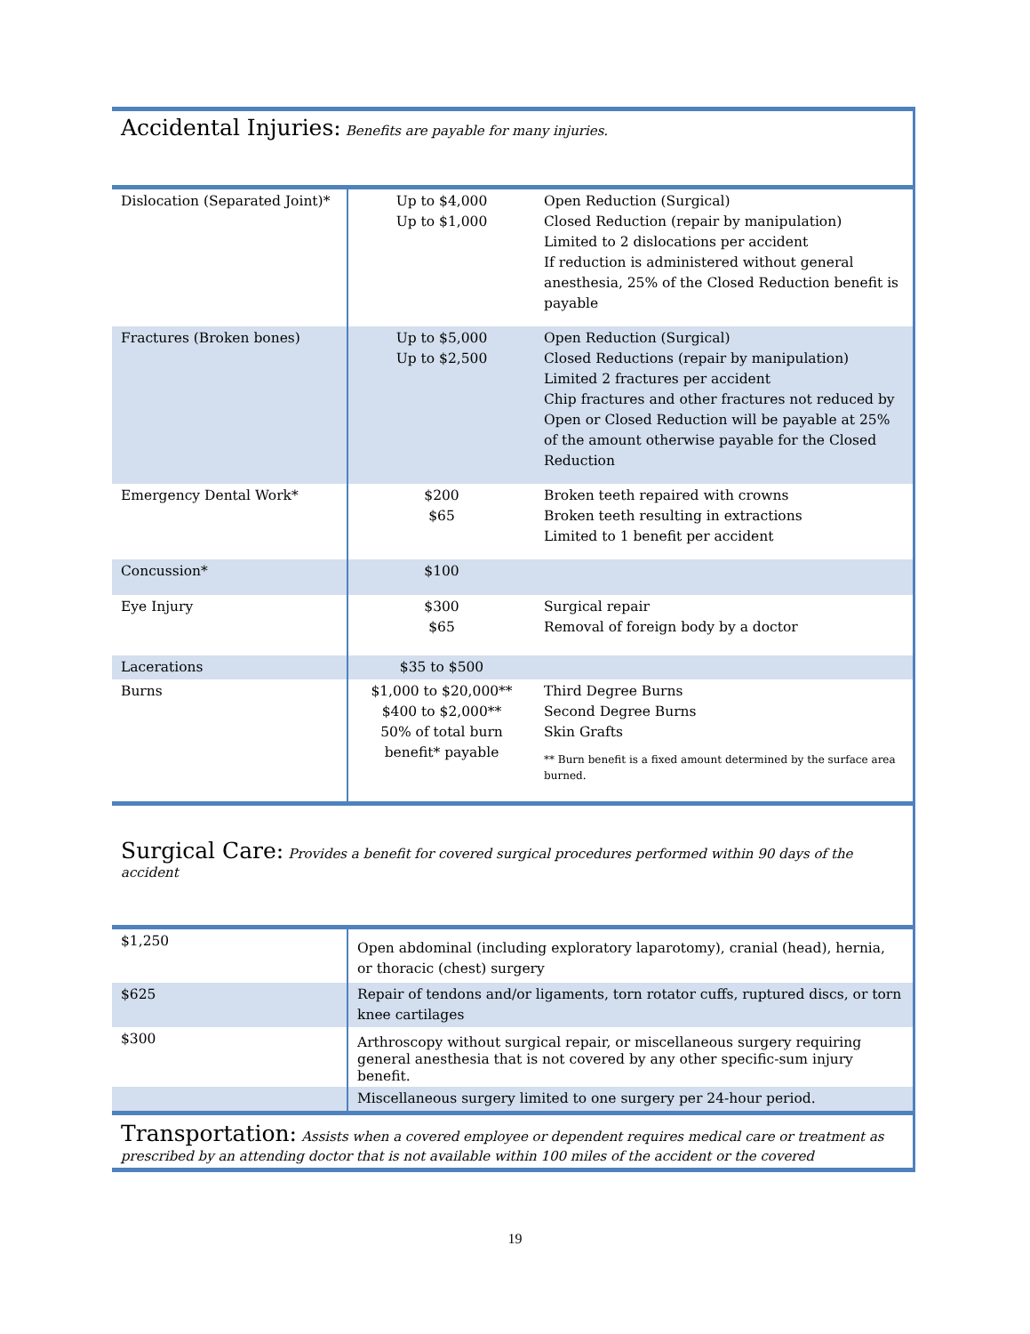Accidental Injuries: Benefits are payable for many injuries.
| Dislocation (Separated Joint)* | Up to $4,000 Up to $1,000 | Open Reduction (Surgical) Closed Reduction (repair by manipulation) Limited to 2 dislocations per accident If reduction is administered without general anesthesia, 25% of the Closed Reduction benefit is payable |
| Fractures (Broken bones) | Up to $5,000 Up to $2,500 | Open Reduction (Surgical) Closed Reductions (repair by manipulation) Limited 2 fractures per accident Chip fractures and other fractures not reduced by Open or Closed Reduction will be payable at 25% of the amount otherwise payable for the Closed Reduction |
| Emergency Dental Work* | $200 $65 | Broken teeth repaired with crowns Broken teeth resulting in extractions Limited to 1 benefit per accident |
| Concussion* | $100 | |
| Eye Injury | $300 $65 | Surgical repair Removal of foreign body by a doctor |
| Lacerations | $35 to $500 | |
| Burns | $1,000 to $20,000** $400 to $2,000** 50% of total burn benefit* payable | Third Degree Burns Second Degree Burns Skin Grafts ** Burn benefit is a fixed amount determined by the surface area burned. |
Surgical Care: Provides a benefit for covered surgical procedures performed within 90 days of the accident
| $1,250 | Open abdominal (including exploratory laparotomy), cranial (head), hernia, or thoracic (chest) surgery |
| $625 | Repair of tendons and/or ligaments, torn rotator cuffs, ruptured discs, or torn knee cartilages |
| $300 | Arthroscopy without surgical repair, or miscellaneous surgery requiring general anesthesia that is not covered by any other specific-sum injury benefit. |
| | Miscellaneous surgery limited to one surgery per 24-hour period. |
Transportation: Assists when a covered employee or dependent requires medical care or treatment as prescribed by an attending doctor that is not available within 100 miles of the accident or the covered
19